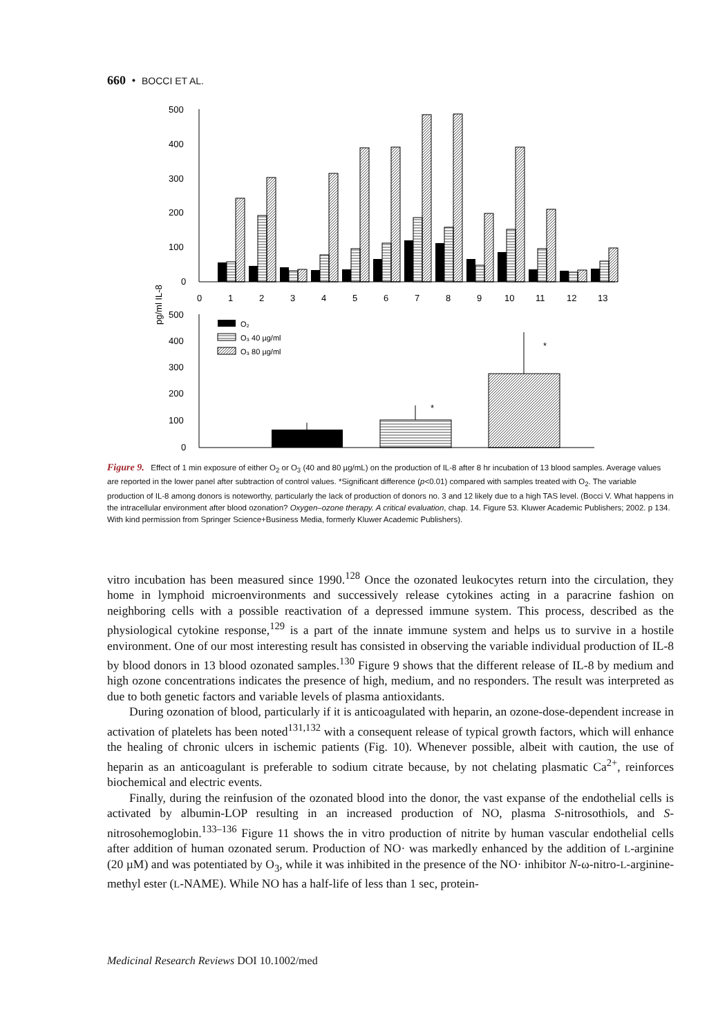660 • BOCCI ET AL.
500
400
300
200
100
0
0
1
2
3
4
5
6
7
8
9
10
11
12
13
pg/ml IL-8
500
400
300
200
100
0
O₂
O₃ 40 µg/ml
O₃ 80 µg/ml
*
*
Figure 9. Effect of 1 min exposure of either O<sub>2</sub> or O<sub>3</sub> (40 and 80 µg/mL) on the production of IL-8 after 8 hr incubation of 13 blood samples. Average values are reported in the lower panel after subtraction of control values. *Significant difference (p<0.01) compared with samples treated with O<sub>2</sub>. The variable production of IL-8 among donors is noteworthy, particularly the lack of production of donors no. 3 and 12 likely due to a high TAS level. (Bocci V. What happens in the intracellular environment after blood ozonation? Oxygen–ozone therapy. A critical evaluation, chap. 14. Figure 53. Kluwer Academic Publishers; 2002. p 134. With kind permission from Springer Science+Business Media, formerly Kluwer Academic Publishers).
vitro incubation has been measured since 1990.<sup>128</sup> Once the ozonated leukocytes return into the circulation, they home in lymphoid microenvironments and successively release cytokines acting in a paracrine fashion on neighboring cells with a possible reactivation of a depressed immune system. This process, described as the physiological cytokine response,<sup>129</sup> is a part of the innate immune system and helps us to survive in a hostile environment. One of our most interesting result has consisted in observing the variable individual production of IL-8 by blood donors in 13 blood ozonated samples.<sup>130</sup> Figure 9 shows that the different release of IL-8 by medium and high ozone concentrations indicates the presence of high, medium, and no responders. The result was interpreted as due to both genetic factors and variable levels of plasma antioxidants.
During ozonation of blood, particularly if it is anticoagulated with heparin, an ozone-dose-dependent increase in activation of platelets has been noted<sup>131,132</sup> with a consequent release of typical growth factors, which will enhance the healing of chronic ulcers in ischemic patients (Fig. 10). Whenever possible, albeit with caution, the use of heparin as an anticoagulant is preferable to sodium citrate because, by not chelating plasmatic Ca<sup>2+</sup>, reinforces biochemical and electric events.
Finally, during the reinfusion of the ozonated blood into the donor, the vast expanse of the endothelial cells is activated by albumin-LOP resulting in an increased production of NO, plasma S-nitrosothiols, and S-nitrosohemoglobin.<sup>133–136</sup> Figure 11 shows the in vitro production of nitrite by human vascular endothelial cells after addition of human ozonated serum. Production of NO· was markedly enhanced by the addition of L-arginine (20 µM) and was potentiated by O<sub>3</sub>, while it was inhibited in the presence of the NO· inhibitor N-ω-nitro-L-arginine-methyl ester (L-NAME). While NO has a half-life of less than 1 sec, protein-
Medicinal Research Reviews DOI 10.1002/med